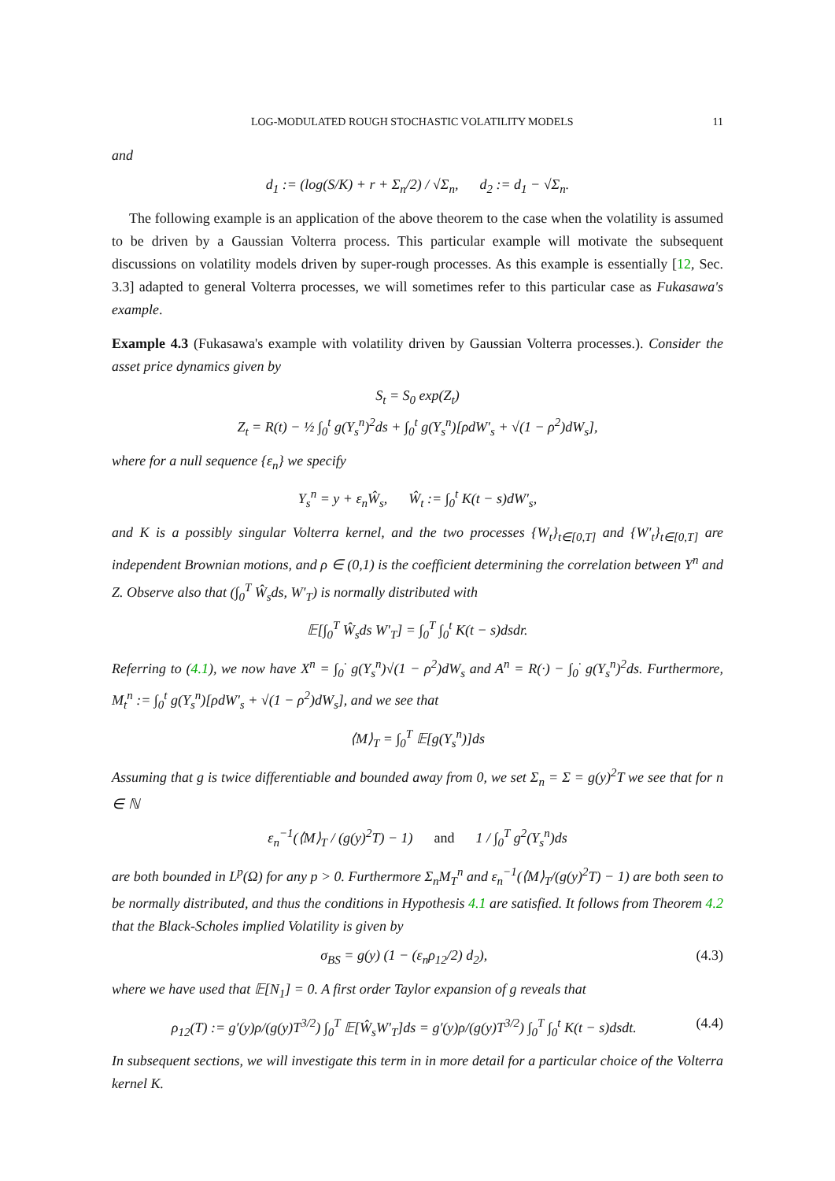LOG-MODULATED ROUGH STOCHASTIC VOLATILITY MODELS 11
and
d<sub>1</sub> := (log(S/K) + r + Σ<sub>n</sub>/2) / √Σ<sub>n</sub>, d<sub>2</sub> := d<sub>1</sub> − √Σ<sub>n</sub>.
The following example is an application of the above theorem to the case when the volatility is assumed to be driven by a Gaussian Volterra process. This particular example will motivate the subsequent discussions on volatility models driven by super-rough processes. As this example is essentially [12, Sec. 3.3] adapted to general Volterra processes, we will sometimes refer to this particular case as Fukasawa's example.
Example 4.3 (Fukasawa's example with volatility driven by Gaussian Volterra processes.). Consider the asset price dynamics given by
S<sub>t</sub> = S<sub>0</sub> exp(Z<sub>t</sub>)
Z<sub>t</sub> = R(t) − ½ ∫<sub>0</sub><sup>t</sup> g(Y<sub>s</sub><sup>n</sup>)<sup>2</sup>ds + ∫<sub>0</sub><sup>t</sup> g(Y<sub>s</sub><sup>n</sup>)[ρdW′<sub>s</sub> + √(1 − ρ<sup>2</sup>)dW<sub>s</sub>],
where for a null sequence {ε<sub>n</sub>} we specify
Y<sub>s</sub><sup>n</sup> = y + ε<sub>n</sub>Ŵ<sub>s</sub>, Ŵ<sub>t</sub> := ∫<sub>0</sub><sup>t</sup> K(t − s)dW′<sub>s</sub>,
and K is a possibly singular Volterra kernel, and the two processes {W<sub>t</sub>}<sub>t∈[0,T]</sub> and {W′<sub>t</sub>}<sub>t∈[0,T]</sub> are independent Brownian motions, and ρ ∈ (0,1) is the coefficient determining the correlation between Y<sup>n</sup> and Z. Observe also that (∫<sub>0</sub><sup>T</sup> Ŵ<sub>s</sub>ds, W′<sub>T</sub>) is normally distributed with
𝔼[∫<sub>0</sub><sup>T</sup> Ŵ<sub>s</sub>ds W′<sub>T</sub>] = ∫<sub>0</sub><sup>T</sup> ∫<sub>0</sub><sup>t</sup> K(t − s)dsdr.
Referring to (4.1), we now have X<sup>n</sup> = ∫<sub>0</sub><sup>·</sup> g(Y<sub>s</sub><sup>n</sup>)√(1 − ρ<sup>2</sup>)dW<sub>s</sub> and A<sup>n</sup> = R(·) − ∫<sub>0</sub><sup>·</sup> g(Y<sub>s</sub><sup>n</sup>)<sup>2</sup>ds. Furthermore, M<sub>t</sub><sup>n</sup> := ∫<sub>0</sub><sup>t</sup> g(Y<sub>s</sub><sup>n</sup>)[ρdW′<sub>s</sub> + √(1 − ρ<sup>2</sup>)dW<sub>s</sub>], and we see that
⟨M⟩<sub>T</sub> = ∫<sub>0</sub><sup>T</sup> 𝔼[g(Y<sub>s</sub><sup>n</sup>)]ds
Assuming that g is twice differentiable and bounded away from 0, we set Σ<sub>n</sub> = Σ = g(y)<sup>2</sup>T we see that for n ∈ ℕ
ε<sub>n</sub><sup>−1</sup>(⟨M⟩<sub>T</sub> / (g(y)<sup>2</sup>T) − 1) and 1 / ∫<sub>0</sub><sup>T</sup> g<sup>2</sup>(Y<sub>s</sub><sup>n</sup>)ds
are both bounded in L<sup>p</sup>(Ω) for any p > 0. Furthermore Σ<sub>n</sub>M<sub>T</sub><sup>n</sup> and ε<sub>n</sub><sup>−1</sup>(⟨M⟩<sub>T</sub>/(g(y)<sup>2</sup>T) − 1) are both seen to be normally distributed, and thus the conditions in Hypothesis 4.1 are satisfied. It follows from Theorem 4.2 that the Black-Scholes implied Volatility is given by
σ<sub>BS</sub> = g(y) (1 − (ε<sub>n</sub>ρ<sub>12</sub>/2) d<sub>2</sub>), (4.3)
where we have used that 𝔼[N<sub>1</sub>] = 0. A first order Taylor expansion of g reveals that
ρ<sub>12</sub>(T) := g′(y)ρ/(g(y)T<sup>3/2</sup>) ∫<sub>0</sub><sup>T</sup> 𝔼[Ŵ<sub>s</sub>W′<sub>T</sub>]ds = g′(y)ρ/(g(y)T<sup>3/2</sup>) ∫<sub>0</sub><sup>T</sup> ∫<sub>0</sub><sup>t</sup> K(t − s)dsdt. (4.4)
In subsequent sections, we will investigate this term in in more detail for a particular choice of the Volterra kernel K.